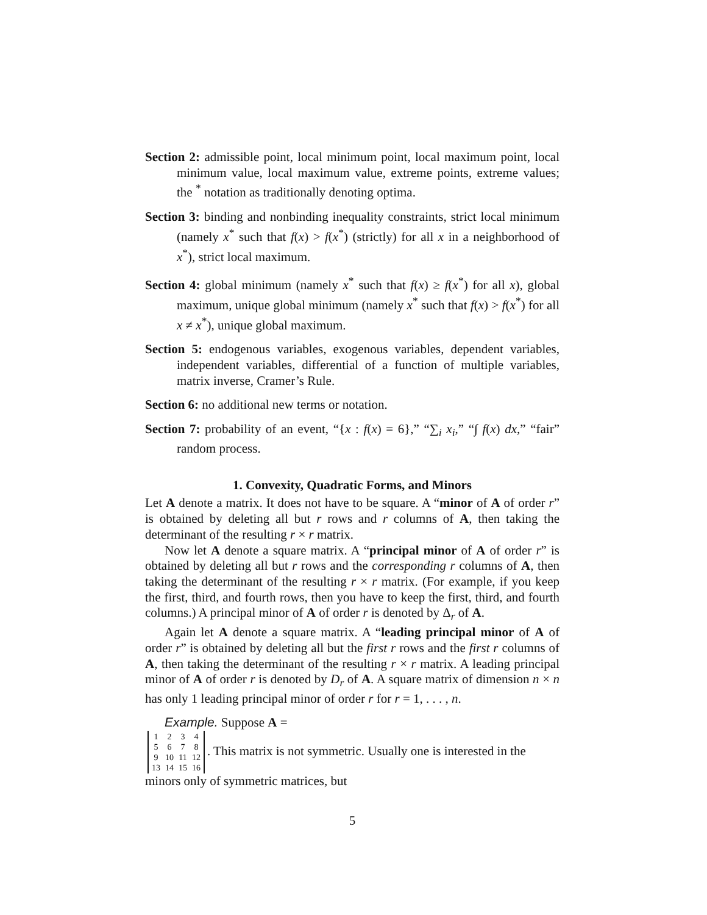Section 2: admissible point, local minimum point, local maximum point, local minimum value, local maximum value, extreme points, extreme values; the <sup>*</sup> notation as traditionally denoting optima.
Section 3: binding and nonbinding inequality constraints, strict local minimum (namely x<sup>*</sup> such that f(x) > f(x<sup>*</sup>) (strictly) for all x in a neighborhood of x<sup>*</sup>), strict local maximum.
Section 4: global minimum (namely x<sup>*</sup> such that f(x) ≥ f(x<sup>*</sup>) for all x), global maximum, unique global minimum (namely x<sup>*</sup> such that f(x) > f(x<sup>*</sup>) for all x ≠ x<sup>*</sup>), unique global maximum.
Section 5: endogenous variables, exogenous variables, dependent variables, independent variables, differential of a function of multiple variables, matrix inverse, Cramer’s Rule.
Section 6: no additional new terms or notation.
Section 7: probability of an event, “{x : f(x) = 6},” “∑<sub>i</sub> x<sub>i</sub>,” “∫ f(x) dx,” “fair” random process.
1. Convexity, Quadratic Forms, and Minors
Let A denote a matrix. It does not have to be square. A “minor of A of order r” is obtained by deleting all but r rows and r columns of A, then taking the determinant of the resulting r × r matrix.
Now let A denote a square matrix. A “principal minor of A of order r” is obtained by deleting all but r rows and the corresponding r columns of A, then taking the determinant of the resulting r × r matrix. (For example, if you keep the first, third, and fourth rows, then you have to keep the first, third, and fourth columns.) A principal minor of A of order r is denoted by Δ<sub>r</sub> of A.
Again let A denote a square matrix. A “leading principal minor of A of order r” is obtained by deleting all but the first r rows and the first r columns of A, then taking the determinant of the resulting r × r matrix. A leading principal minor of A of order r is denoted by D<sub>r</sub> of A. A square matrix of dimension n × n has only 1 leading principal minor of order r for r = 1, . . . , n.
Example. Suppose A =
| 1 | 2 | 3 | 4 |
| 5 | 6 | 7 | 8 |
| 9 | 10 | 11 | 12 |
| 13 | 14 | 15 | 16 |
. This matrix is not symmetric. Usually one is interested in the minors only of symmetric matrices, but
5